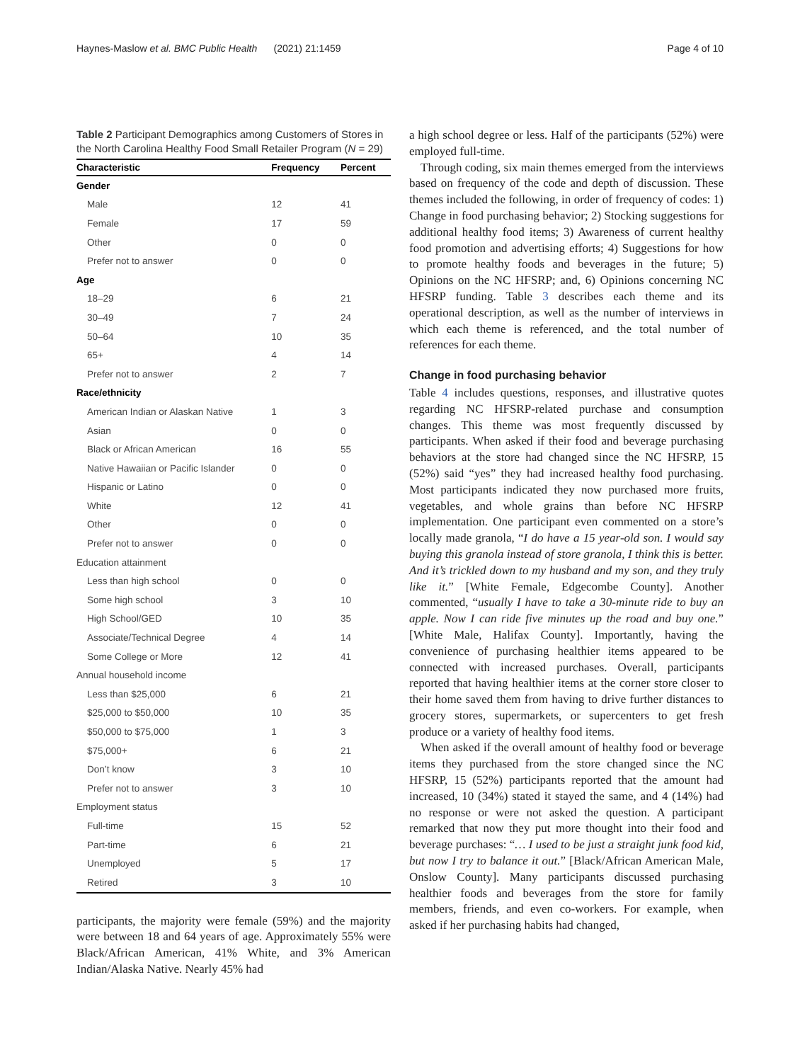Haynes-Maslow et al. BMC Public Health (2021) 21:1459 Page 4 of 10
Table 2 Participant Demographics among Customers of Stores in the North Carolina Healthy Food Small Retailer Program (N = 29)
| Characteristic | Frequency | Percent |
| --- | --- | --- |
| Gender | | |
| Male | 12 | 41 |
| Female | 17 | 59 |
| Other | 0 | 0 |
| Prefer not to answer | 0 | 0 |
| Age | | |
| 18–29 | 6 | 21 |
| 30–49 | 7 | 24 |
| 50–64 | 10 | 35 |
| 65+ | 4 | 14 |
| Prefer not to answer | 2 | 7 |
| Race/ethnicity | | |
| American Indian or Alaskan Native | 1 | 3 |
| Asian | 0 | 0 |
| Black or African American | 16 | 55 |
| Native Hawaiian or Pacific Islander | 0 | 0 |
| Hispanic or Latino | 0 | 0 |
| White | 12 | 41 |
| Other | 0 | 0 |
| Prefer not to answer | 0 | 0 |
| Education attainment | | |
| Less than high school | 0 | 0 |
| Some high school | 3 | 10 |
| High School/GED | 10 | 35 |
| Associate/Technical Degree | 4 | 14 |
| Some College or More | 12 | 41 |
| Annual household income | | |
| Less than $25,000 | 6 | 21 |
| $25,000 to $50,000 | 10 | 35 |
| $50,000 to $75,000 | 1 | 3 |
| $75,000+ | 6 | 21 |
| Don’t know | 3 | 10 |
| Prefer not to answer | 3 | 10 |
| Employment status | | |
| Full-time | 15 | 52 |
| Part-time | 6 | 21 |
| Unemployed | 5 | 17 |
| Retired | 3 | 10 |
participants, the majority were female (59%) and the majority were between 18 and 64 years of age. Approximately 55% were Black/African American, 41% White, and 3% American Indian/Alaska Native. Nearly 45% had
a high school degree or less. Half of the participants (52%) were employed full-time.
Through coding, six main themes emerged from the interviews based on frequency of the code and depth of discussion. These themes included the following, in order of frequency of codes: 1) Change in food purchasing behavior; 2) Stocking suggestions for additional healthy food items; 3) Awareness of current healthy food promotion and advertising efforts; 4) Suggestions for how to promote healthy foods and beverages in the future; 5) Opinions on the NC HFSRP; and, 6) Opinions concerning NC HFSRP funding. Table 3 describes each theme and its operational description, as well as the number of interviews in which each theme is referenced, and the total number of references for each theme.
Change in food purchasing behavior
Table 4 includes questions, responses, and illustrative quotes regarding NC HFSRP-related purchase and consumption changes. This theme was most frequently discussed by participants. When asked if their food and beverage purchasing behaviors at the store had changed since the NC HFSRP, 15 (52%) said “yes” they had increased healthy food purchasing. Most participants indicated they now purchased more fruits, vegetables, and whole grains than before NC HFSRP implementation. One participant even commented on a store’s locally made granola, “I do have a 15 year-old son. I would say buying this granola instead of store granola, I think this is better. And it’s trickled down to my husband and my son, and they truly like it.” [White Female, Edgecombe County]. Another commented, “usually I have to take a 30-minute ride to buy an apple. Now I can ride five minutes up the road and buy one.” [White Male, Halifax County]. Importantly, having the convenience of purchasing healthier items appeared to be connected with increased purchases. Overall, participants reported that having healthier items at the corner store closer to their home saved them from having to drive further distances to grocery stores, supermarkets, or supercenters to get fresh produce or a variety of healthy food items.
When asked if the overall amount of healthy food or beverage items they purchased from the store changed since the NC HFSRP, 15 (52%) participants reported that the amount had increased, 10 (34%) stated it stayed the same, and 4 (14%) had no response or were not asked the question. A participant remarked that now they put more thought into their food and beverage purchases: “… I used to be just a straight junk food kid, but now I try to balance it out.” [Black/African American Male, Onslow County]. Many participants discussed purchasing healthier foods and beverages from the store for family members, friends, and even co-workers. For example, when asked if her purchasing habits had changed,